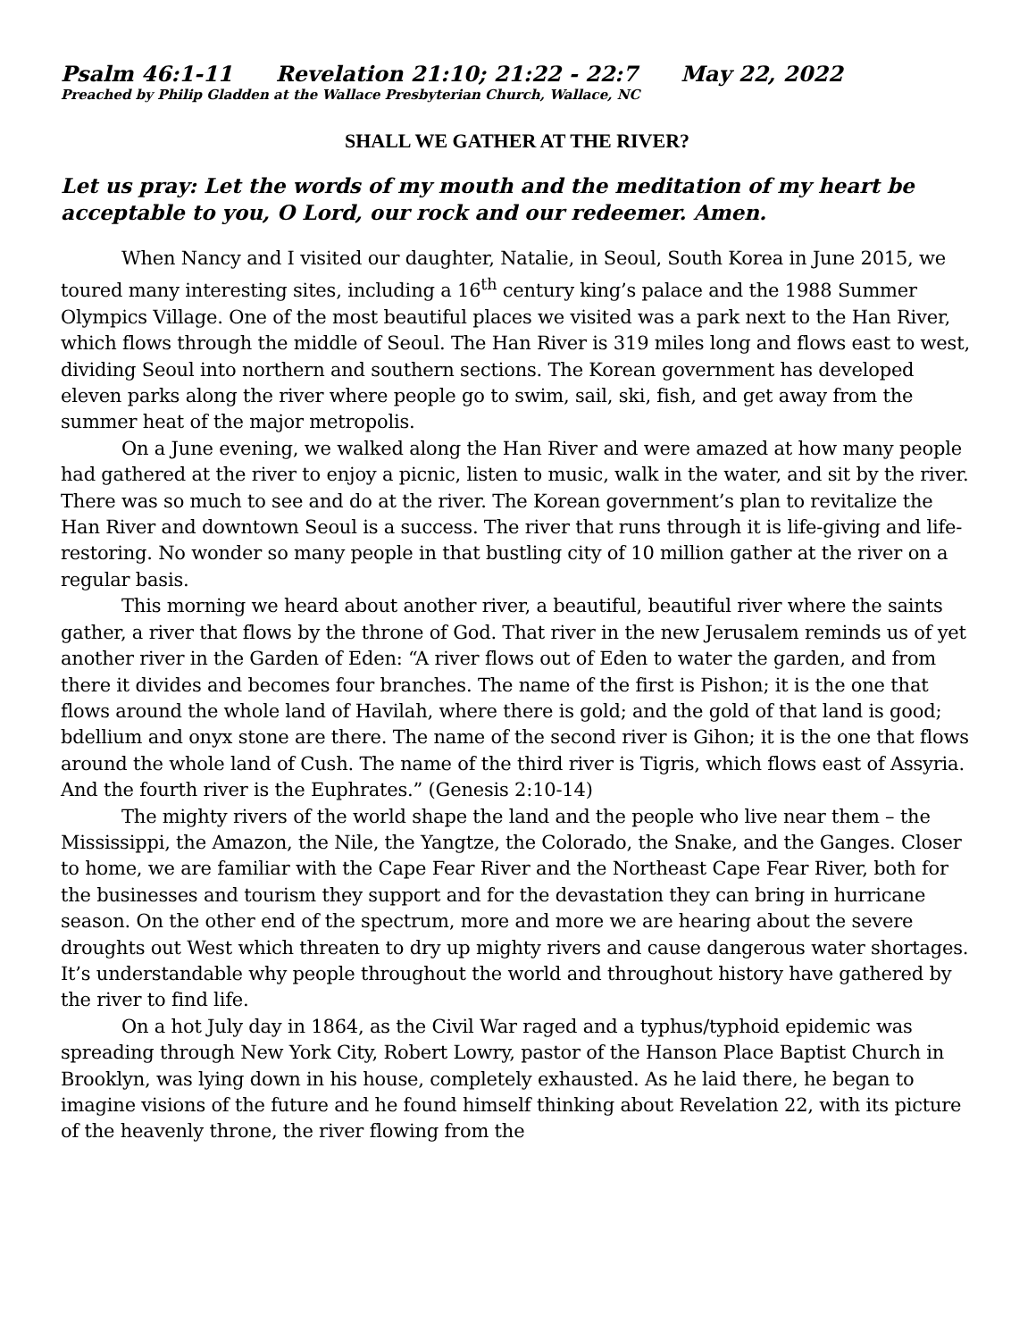Psalm 46:1-11 Revelation 21:10; 21:22 - 22:7 May 22, 2022
Preached by Philip Gladden at the Wallace Presbyterian Church, Wallace, NC
SHALL WE GATHER AT THE RIVER?
Let us pray: Let the words of my mouth and the meditation of my heart be acceptable to you, O Lord, our rock and our redeemer. Amen.
When Nancy and I visited our daughter, Natalie, in Seoul, South Korea in June 2015, we toured many interesting sites, including a 16<sup>th</sup> century king’s palace and the 1988 Summer Olympics Village. One of the most beautiful places we visited was a park next to the Han River, which flows through the middle of Seoul. The Han River is 319 miles long and flows east to west, dividing Seoul into northern and southern sections. The Korean government has developed eleven parks along the river where people go to swim, sail, ski, fish, and get away from the summer heat of the major metropolis.
On a June evening, we walked along the Han River and were amazed at how many people had gathered at the river to enjoy a picnic, listen to music, walk in the water, and sit by the river. There was so much to see and do at the river. The Korean government’s plan to revitalize the Han River and downtown Seoul is a success. The river that runs through it is life-giving and life-restoring. No wonder so many people in that bustling city of 10 million gather at the river on a regular basis.
This morning we heard about another river, a beautiful, beautiful river where the saints gather, a river that flows by the throne of God. That river in the new Jerusalem reminds us of yet another river in the Garden of Eden: “A river flows out of Eden to water the garden, and from there it divides and becomes four branches. The name of the first is Pishon; it is the one that flows around the whole land of Havilah, where there is gold; and the gold of that land is good; bdellium and onyx stone are there. The name of the second river is Gihon; it is the one that flows around the whole land of Cush. The name of the third river is Tigris, which flows east of Assyria. And the fourth river is the Euphrates.” (Genesis 2:10-14)
The mighty rivers of the world shape the land and the people who live near them – the Mississippi, the Amazon, the Nile, the Yangtze, the Colorado, the Snake, and the Ganges. Closer to home, we are familiar with the Cape Fear River and the Northeast Cape Fear River, both for the businesses and tourism they support and for the devastation they can bring in hurricane season. On the other end of the spectrum, more and more we are hearing about the severe droughts out West which threaten to dry up mighty rivers and cause dangerous water shortages. It’s understandable why people throughout the world and throughout history have gathered by the river to find life.
On a hot July day in 1864, as the Civil War raged and a typhus/typhoid epidemic was spreading through New York City, Robert Lowry, pastor of the Hanson Place Baptist Church in Brooklyn, was lying down in his house, completely exhausted. As he laid there, he began to imagine visions of the future and he found himself thinking about Revelation 22, with its picture of the heavenly throne, the river flowing from the